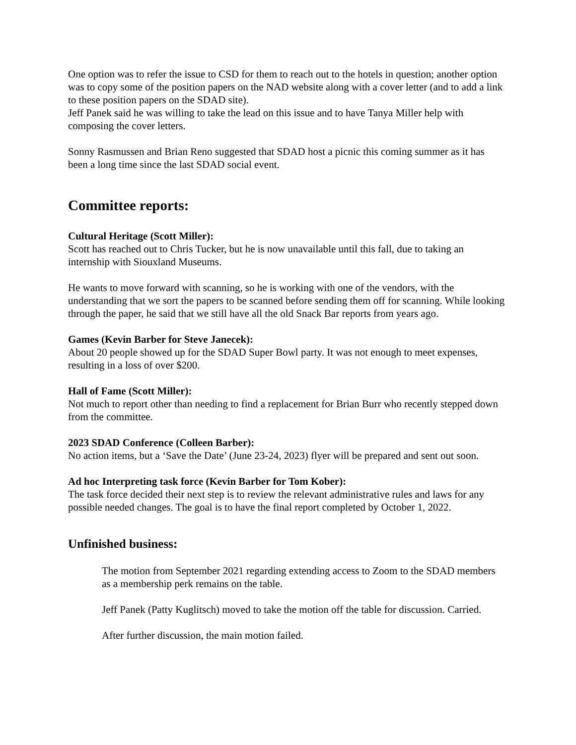One option was to refer the issue to CSD for them to reach out to the hotels in question; another option was to copy some of the position papers on the NAD website along with a cover letter (and to add a link to these position papers on the SDAD site).
Jeff Panek said he was willing to take the lead on this issue and to have Tanya Miller help with composing the cover letters.
Sonny Rasmussen and Brian Reno suggested that SDAD host a picnic this coming summer as it has been a long time since the last SDAD social event.
Committee reports:
Cultural Heritage (Scott Miller):
Scott has reached out to Chris Tucker, but he is now unavailable until this fall, due to taking an internship with Siouxland Museums.
He wants to move forward with scanning, so he is working with one of the vendors, with the understanding that we sort the papers to be scanned before sending them off for scanning. While looking through the paper, he said that we still have all the old Snack Bar reports from years ago.
Games (Kevin Barber for Steve Janecek):
About 20 people showed up for the SDAD Super Bowl party. It was not enough to meet expenses, resulting in a loss of over $200.
Hall of Fame (Scott Miller):
Not much to report other than needing to find a replacement for Brian Burr who recently stepped down from the committee.
2023 SDAD Conference (Colleen Barber):
No action items, but a ‘Save the Date’ (June 23-24, 2023) flyer will be prepared and sent out soon.
Ad hoc Interpreting task force (Kevin Barber for Tom Kober):
The task force decided their next step is to review the relevant administrative rules and laws for any possible needed changes. The goal is to have the final report completed by October 1, 2022.
Unfinished business:
The motion from September 2021 regarding extending access to Zoom to the SDAD members as a membership perk remains on the table.
Jeff Panek (Patty Kuglitsch) moved to take the motion off the table for discussion. Carried.
After further discussion, the main motion failed.